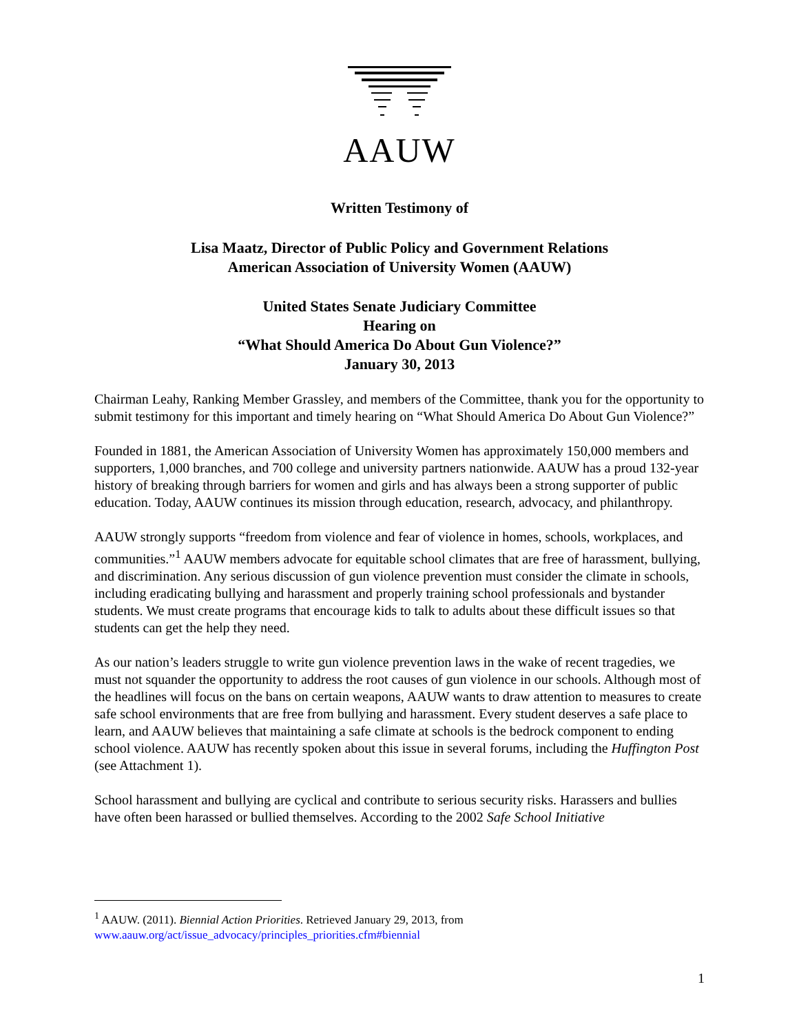AAUW
Written Testimony of
Lisa Maatz, Director of Public Policy and Government Relations
American Association of University Women (AAUW)
United States Senate Judiciary Committee
Hearing on
“What Should America Do About Gun Violence?”
January 30, 2013
Chairman Leahy, Ranking Member Grassley, and members of the Committee, thank you for the opportunity to submit testimony for this important and timely hearing on “What Should America Do About Gun Violence?”
Founded in 1881, the American Association of University Women has approximately 150,000 members and supporters, 1,000 branches, and 700 college and university partners nationwide. AAUW has a proud 132-year history of breaking through barriers for women and girls and has always been a strong supporter of public education. Today, AAUW continues its mission through education, research, advocacy, and philanthropy.
AAUW strongly supports “freedom from violence and fear of violence in homes, schools, workplaces, and communities.”<sup>1</sup> AAUW members advocate for equitable school climates that are free of harassment, bullying, and discrimination. Any serious discussion of gun violence prevention must consider the climate in schools, including eradicating bullying and harassment and properly training school professionals and bystander students. We must create programs that encourage kids to talk to adults about these difficult issues so that students can get the help they need.
As our nation’s leaders struggle to write gun violence prevention laws in the wake of recent tragedies, we must not squander the opportunity to address the root causes of gun violence in our schools. Although most of the headlines will focus on the bans on certain weapons, AAUW wants to draw attention to measures to create safe school environments that are free from bullying and harassment. Every student deserves a safe place to learn, and AAUW believes that maintaining a safe climate at schools is the bedrock component to ending school violence. AAUW has recently spoken about this issue in several forums, including the Huffington Post (see Attachment 1).
School harassment and bullying are cyclical and contribute to serious security risks. Harassers and bullies have often been harassed or bullied themselves. According to the 2002 Safe School Initiative
<sup>1</sup> AAUW. (2011). Biennial Action Priorities. Retrieved January 29, 2013, from
www.aauw.org/act/issue_advocacy/principles_priorities.cfm#biennial
1